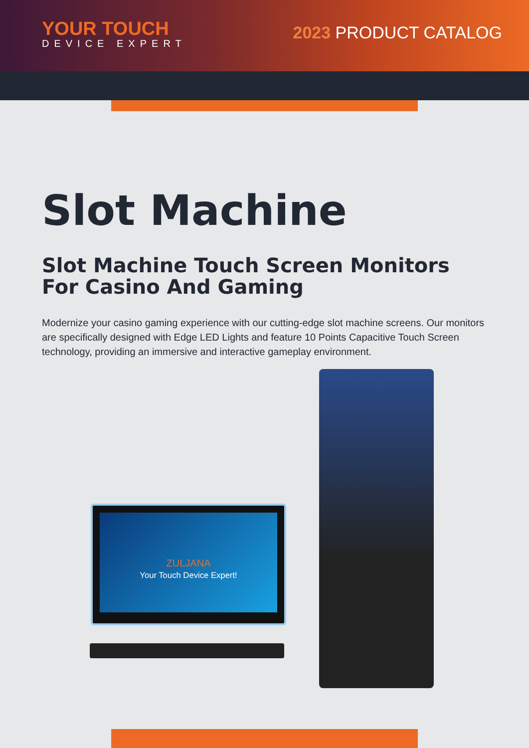YOUR TOUCH
DEVICE EXPERT
2023 PRODUCT CATALOG
Slot Machine
Slot Machine Touch Screen Monitors For Casino And Gaming
Modernize your casino gaming experience with our cutting-edge slot machine screens. Our monitors are specifically designed with Edge LED Lights and feature 10 Points Capacitive Touch Screen technology, providing an immersive and interactive gameplay environment.
ZULJANA
Your Touch Device Expert!